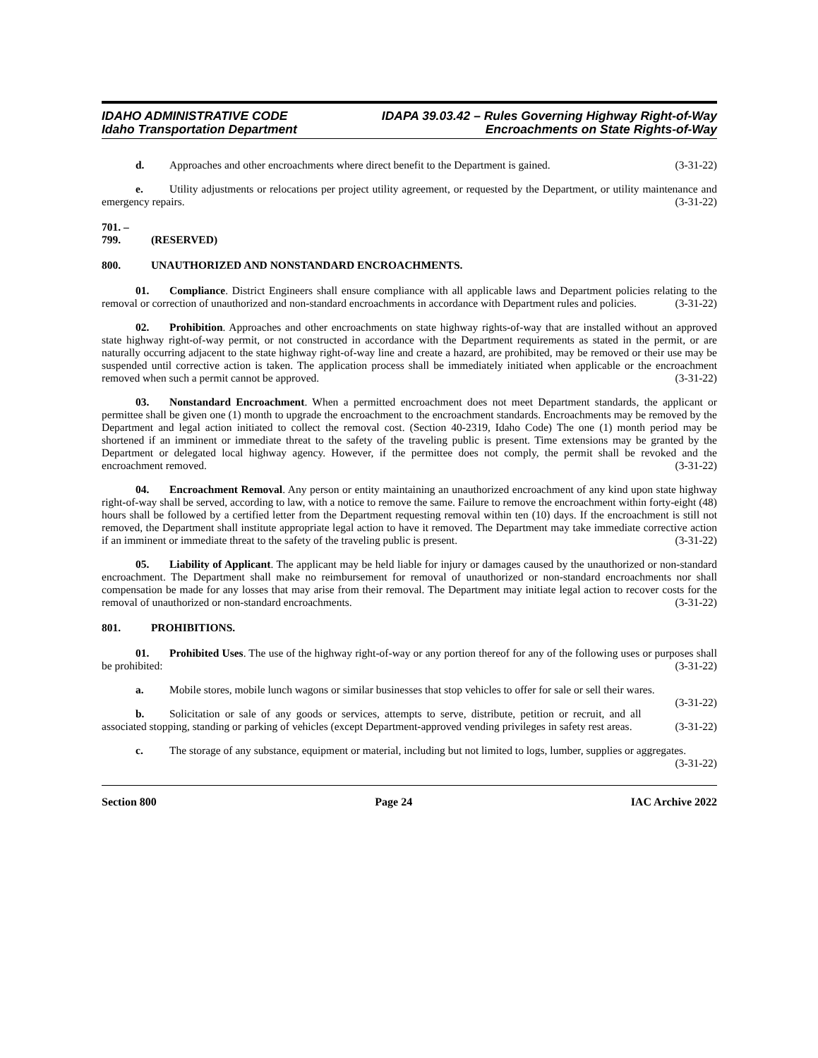IDAHO ADMINISTRATIVE CODE
Idaho Transportation Department
IDAPA 39.03.42 – Rules Governing Highway Right-of-Way
Encroachments on State Rights-of-Way
d. Approaches and other encroachments where direct benefit to the Department is gained. (3-31-22)
e. Utility adjustments or relocations per project utility agreement, or requested by the Department, or utility maintenance and emergency repairs. (3-31-22)
701. – 799. (RESERVED)
800. UNAUTHORIZED AND NONSTANDARD ENCROACHMENTS.
01. Compliance. District Engineers shall ensure compliance with all applicable laws and Department policies relating to the removal or correction of unauthorized and non-standard encroachments in accordance with Department rules and policies. (3-31-22)
02. Prohibition. Approaches and other encroachments on state highway rights-of-way that are installed without an approved state highway right-of-way permit, or not constructed in accordance with the Department requirements as stated in the permit, or are naturally occurring adjacent to the state highway right-of-way line and create a hazard, are prohibited, may be removed or their use may be suspended until corrective action is taken. The application process shall be immediately initiated when applicable or the encroachment removed when such a permit cannot be approved. (3-31-22)
03. Nonstandard Encroachment. When a permitted encroachment does not meet Department standards, the applicant or permittee shall be given one (1) month to upgrade the encroachment to the encroachment standards. Encroachments may be removed by the Department and legal action initiated to collect the removal cost. (Section 40-2319, Idaho Code) The one (1) month period may be shortened if an imminent or immediate threat to the safety of the traveling public is present. Time extensions may be granted by the Department or delegated local highway agency. However, if the permittee does not comply, the permit shall be revoked and the encroachment removed. (3-31-22)
04. Encroachment Removal. Any person or entity maintaining an unauthorized encroachment of any kind upon state highway right-of-way shall be served, according to law, with a notice to remove the same. Failure to remove the encroachment within forty-eight (48) hours shall be followed by a certified letter from the Department requesting removal within ten (10) days. If the encroachment is still not removed, the Department shall institute appropriate legal action to have it removed. The Department may take immediate corrective action if an imminent or immediate threat to the safety of the traveling public is present. (3-31-22)
05. Liability of Applicant. The applicant may be held liable for injury or damages caused by the unauthorized or non-standard encroachment. The Department shall make no reimbursement for removal of unauthorized or non-standard encroachments nor shall compensation be made for any losses that may arise from their removal. The Department may initiate legal action to recover costs for the removal of unauthorized or non-standard encroachments. (3-31-22)
801. PROHIBITIONS.
01. Prohibited Uses. The use of the highway right-of-way or any portion thereof for any of the following uses or purposes shall be prohibited: (3-31-22)
a. Mobile stores, mobile lunch wagons or similar businesses that stop vehicles to offer for sale or sell their wares. (3-31-22)
b. Solicitation or sale of any goods or services, attempts to serve, distribute, petition or recruit, and all associated stopping, standing or parking of vehicles (except Department-approved vending privileges in safety rest areas. (3-31-22)
c. The storage of any substance, equipment or material, including but not limited to logs, lumber, supplies or aggregates. (3-31-22)
Section 800 Page 24 IAC Archive 2022